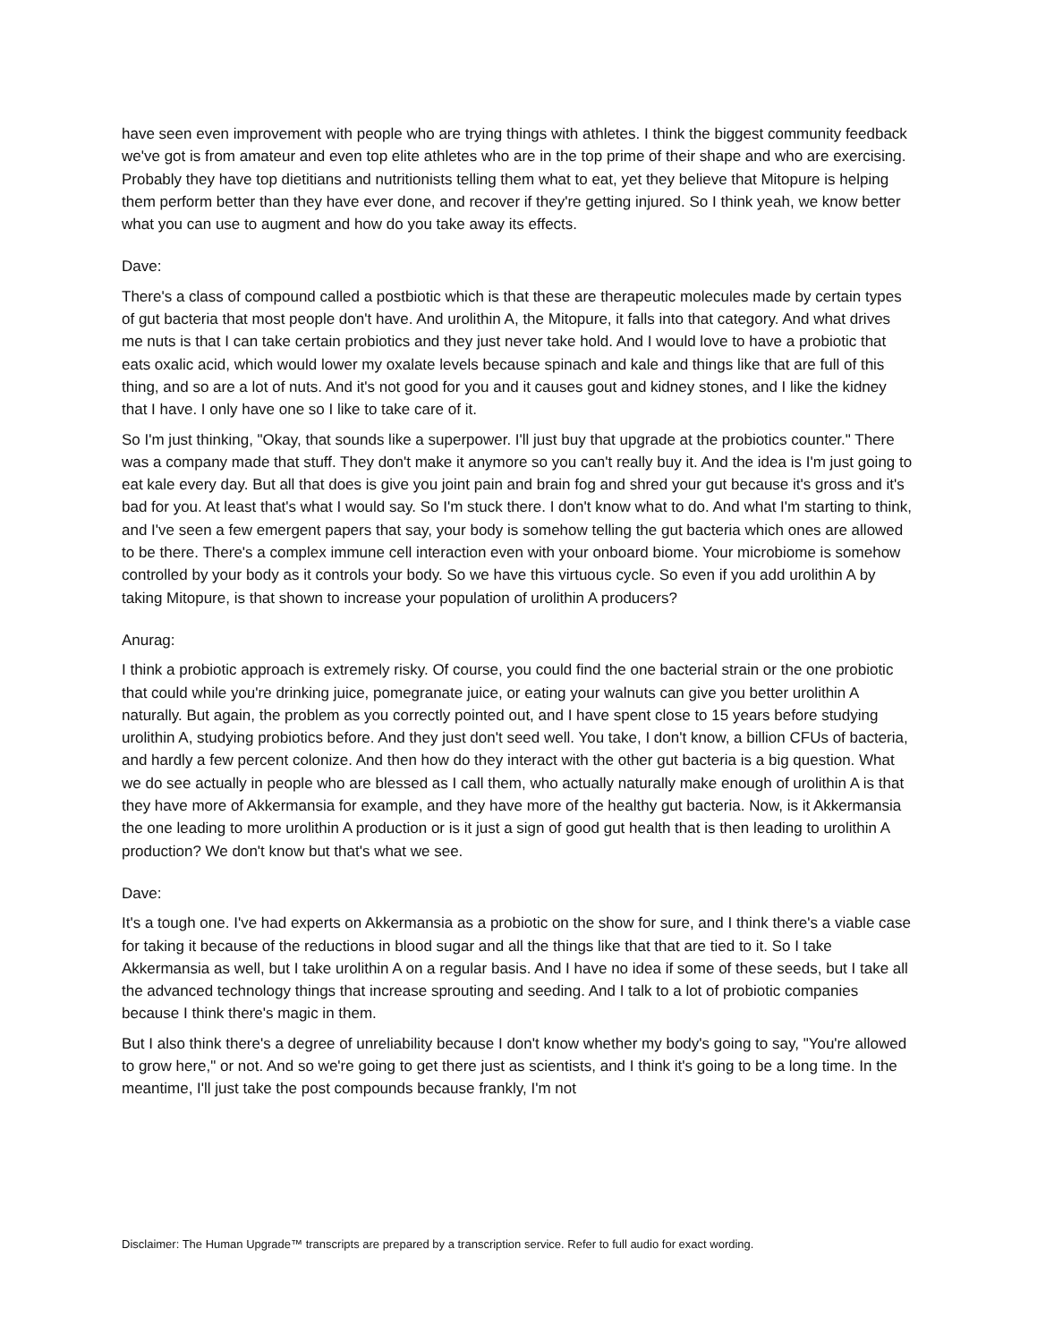have seen even improvement with people who are trying things with athletes. I think the biggest community feedback we've got is from amateur and even top elite athletes who are in the top prime of their shape and who are exercising. Probably they have top dietitians and nutritionists telling them what to eat, yet they believe that Mitopure is helping them perform better than they have ever done, and recover if they're getting injured. So I think yeah, we know better what you can use to augment and how do you take away its effects.
Dave:
There's a class of compound called a postbiotic which is that these are therapeutic molecules made by certain types of gut bacteria that most people don't have. And urolithin A, the Mitopure, it falls into that category. And what drives me nuts is that I can take certain probiotics and they just never take hold. And I would love to have a probiotic that eats oxalic acid, which would lower my oxalate levels because spinach and kale and things like that are full of this thing, and so are a lot of nuts. And it's not good for you and it causes gout and kidney stones, and I like the kidney that I have. I only have one so I like to take care of it.
So I'm just thinking, "Okay, that sounds like a superpower. I'll just buy that upgrade at the probiotics counter." There was a company made that stuff. They don't make it anymore so you can't really buy it. And the idea is I'm just going to eat kale every day. But all that does is give you joint pain and brain fog and shred your gut because it's gross and it's bad for you. At least that's what I would say. So I'm stuck there. I don't know what to do. And what I'm starting to think, and I've seen a few emergent papers that say, your body is somehow telling the gut bacteria which ones are allowed to be there. There's a complex immune cell interaction even with your onboard biome. Your microbiome is somehow controlled by your body as it controls your body. So we have this virtuous cycle. So even if you add urolithin A by taking Mitopure, is that shown to increase your population of urolithin A producers?
Anurag:
I think a probiotic approach is extremely risky. Of course, you could find the one bacterial strain or the one probiotic that could while you're drinking juice, pomegranate juice, or eating your walnuts can give you better urolithin A naturally. But again, the problem as you correctly pointed out, and I have spent close to 15 years before studying urolithin A, studying probiotics before. And they just don't seed well. You take, I don't know, a billion CFUs of bacteria, and hardly a few percent colonize. And then how do they interact with the other gut bacteria is a big question. What we do see actually in people who are blessed as I call them, who actually naturally make enough of urolithin A is that they have more of Akkermansia for example, and they have more of the healthy gut bacteria. Now, is it Akkermansia the one leading to more urolithin A production or is it just a sign of good gut health that is then leading to urolithin A production? We don't know but that's what we see.
Dave:
It's a tough one. I've had experts on Akkermansia as a probiotic on the show for sure, and I think there's a viable case for taking it because of the reductions in blood sugar and all the things like that that are tied to it. So I take Akkermansia as well, but I take urolithin A on a regular basis. And I have no idea if some of these seeds, but I take all the advanced technology things that increase sprouting and seeding. And I talk to a lot of probiotic companies because I think there's magic in them.
But I also think there's a degree of unreliability because I don't know whether my body's going to say, "You're allowed to grow here," or not. And so we're going to get there just as scientists, and I think it's going to be a long time. In the meantime, I'll just take the post compounds because frankly, I'm not
Disclaimer: The Human Upgrade™ transcripts are prepared by a transcription service. Refer to full audio for exact wording.